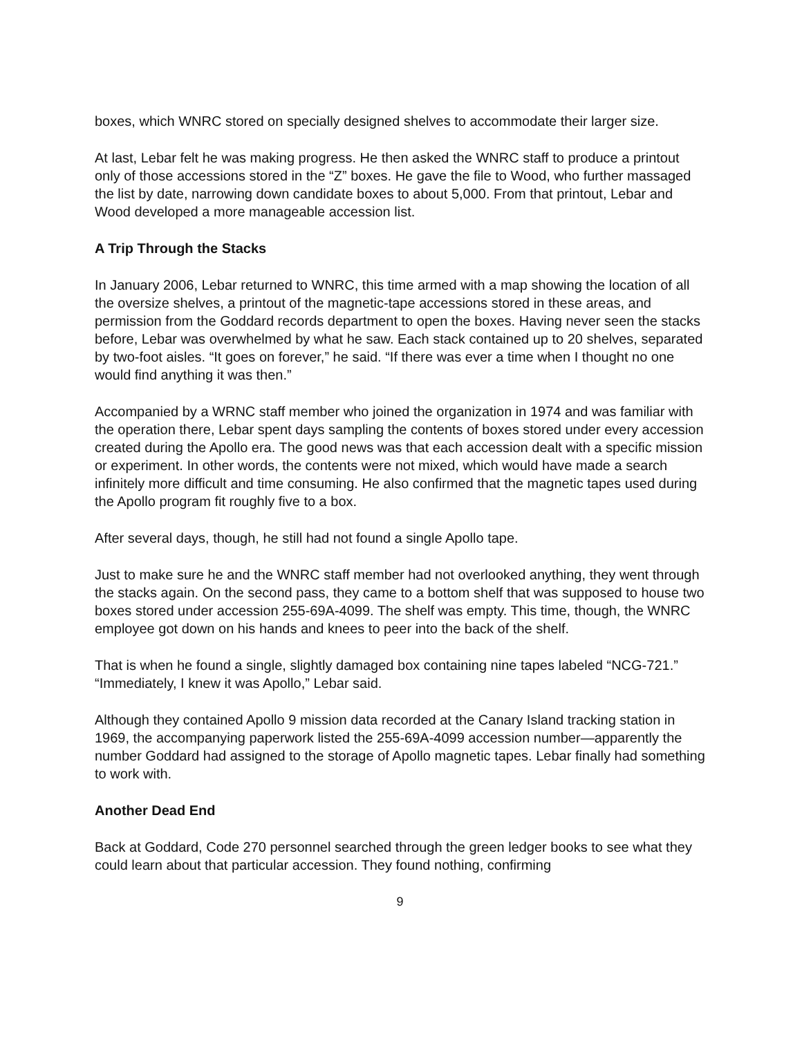boxes, which WNRC stored on specially designed shelves to accommodate their larger size.
At last, Lebar felt he was making progress. He then asked the WNRC staff to produce a printout only of those accessions stored in the “Z” boxes. He gave the file to Wood, who further massaged the list by date, narrowing down candidate boxes to about 5,000. From that printout, Lebar and Wood developed a more manageable accession list.
A Trip Through the Stacks
In January 2006, Lebar returned to WNRC, this time armed with a map showing the location of all the oversize shelves, a printout of the magnetic-tape accessions stored in these areas, and permission from the Goddard records department to open the boxes. Having never seen the stacks before, Lebar was overwhelmed by what he saw. Each stack contained up to 20 shelves, separated by two-foot aisles. “It goes on forever,” he said. “If there was ever a time when I thought no one would find anything it was then.”
Accompanied by a WRNC staff member who joined the organization in 1974 and was familiar with the operation there, Lebar spent days sampling the contents of boxes stored under every accession created during the Apollo era. The good news was that each accession dealt with a specific mission or experiment. In other words, the contents were not mixed, which would have made a search infinitely more difficult and time consuming. He also confirmed that the magnetic tapes used during the Apollo program fit roughly five to a box.
After several days, though, he still had not found a single Apollo tape.
Just to make sure he and the WNRC staff member had not overlooked anything, they went through the stacks again. On the second pass, they came to a bottom shelf that was supposed to house two boxes stored under accession 255-69A-4099. The shelf was empty. This time, though, the WNRC employee got down on his hands and knees to peer into the back of the shelf.
That is when he found a single, slightly damaged box containing nine tapes labeled “NCG-721.” “Immediately, I knew it was Apollo,” Lebar said.
Although they contained Apollo 9 mission data recorded at the Canary Island tracking station in 1969, the accompanying paperwork listed the 255-69A-4099 accession number—apparently the number Goddard had assigned to the storage of Apollo magnetic tapes. Lebar finally had something to work with.
Another Dead End
Back at Goddard, Code 270 personnel searched through the green ledger books to see what they could learn about that particular accession. They found nothing, confirming
9